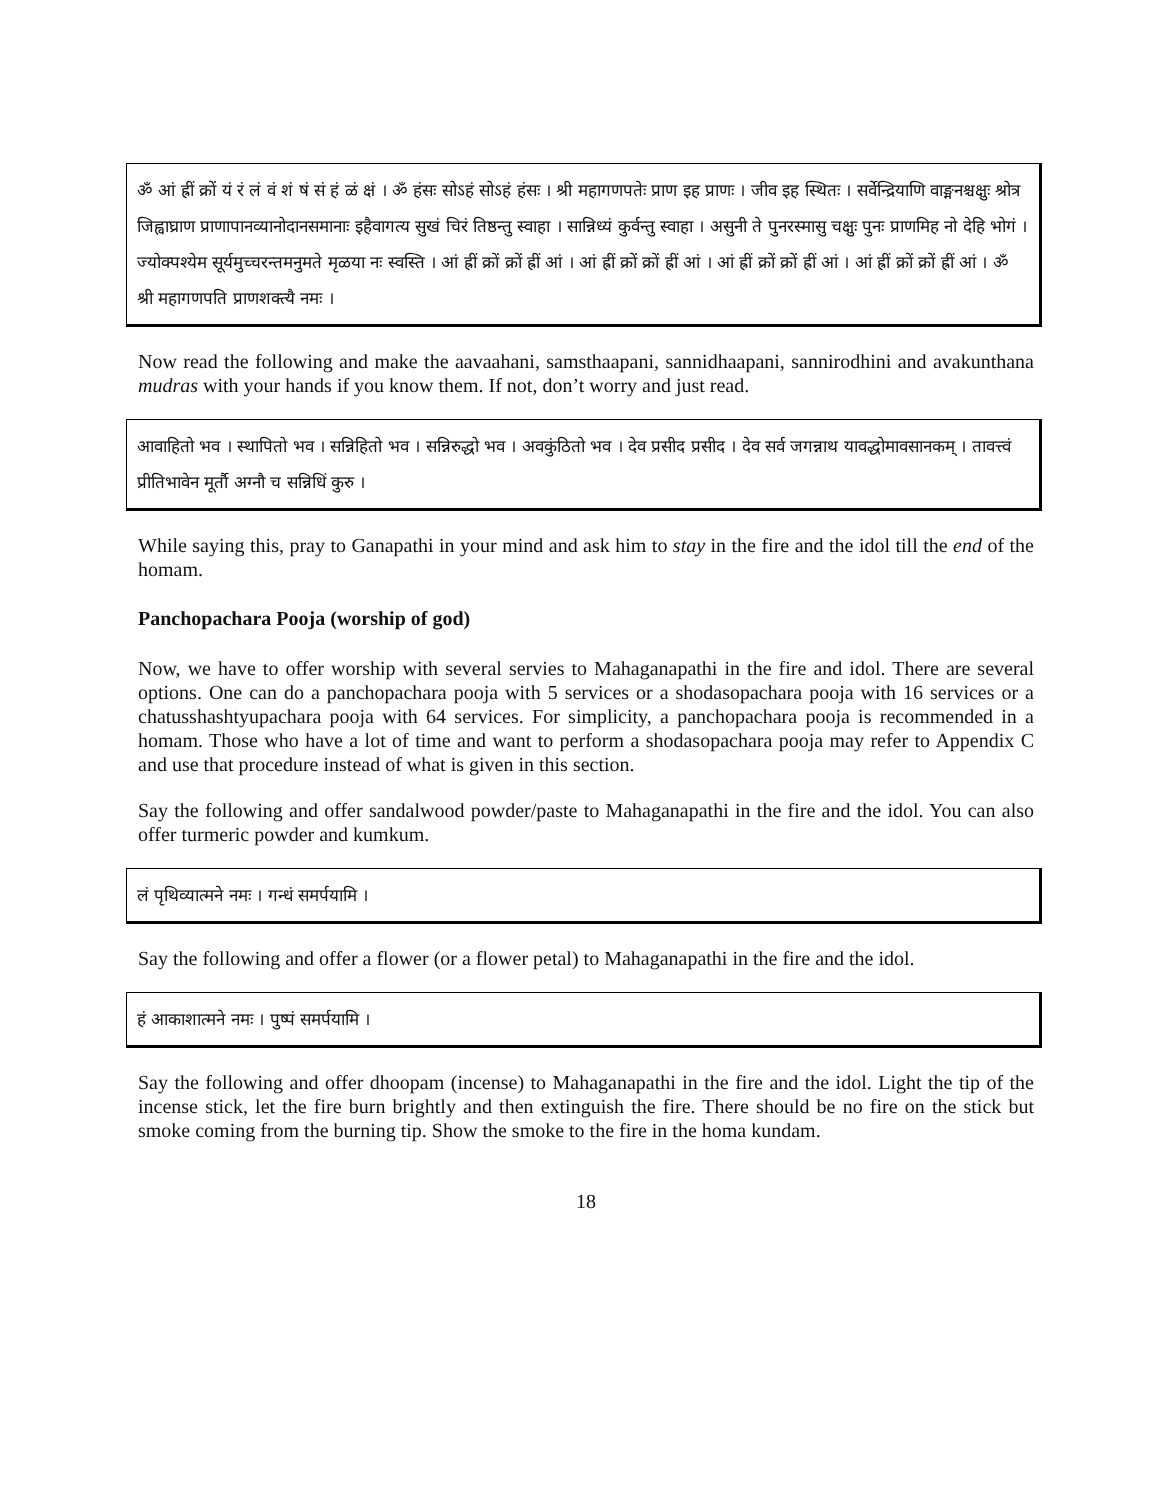ॐ आं ह्रीं क्रों यं रं लं वं शं षं सं हं ळं क्षं । ॐ हंसः सोऽहं सोऽहं हंसः । श्री महागणपतेः प्राण इह प्राणः । जीव इह स्थितः । सर्वेन्द्रियाणि वाङ्मनश्चक्षुः श्रोत्र जिह्वाघ्राण प्राणापानव्यानोदानसमानाः इहैवागत्य सुखं चिरं तिष्ठन्तु स्वाहा । सान्निध्यं कुर्वन्तु स्वाहा । असुनी ते पुनरस्मासु चक्षुः पुनः प्राणमिह नो देहि भोगं । ज्योक्पश्येम सूर्यमुच्चरन्तमनुमते मृळया नः स्वस्ति । आं ह्रीं क्रों क्रों ह्रीं आं । आं ह्रीं क्रों क्रों ह्रीं आं । आं ह्रीं क्रों क्रों ह्रीं आं । आं ह्रीं क्रों क्रों ह्रीं आं । ॐ श्री महागणपति प्राणशक्त्यै नमः ।
Now read the following and make the aavaahani, samsthaapani, sannidhaapani, sannirodhini and avakunthana mudras with your hands if you know them. If not, don’t worry and just read.
आवाहितो भव । स्थापितो भव । सन्निहितो भव । सन्निरुद्धो भव । अवकुंठितो भव । देव प्रसीद प्रसीद । देव सर्व जगन्नाथ यावद्धोमावसानकम् । तावत्त्वं प्रीतिभावेन मूर्तौ अग्नौ च सन्निधिं कुरु ।
While saying this, pray to Ganapathi in your mind and ask him to stay in the fire and the idol till the end of the homam.
Panchopachara Pooja (worship of god)
Now, we have to offer worship with several servies to Mahaganapathi in the fire and idol. There are several options. One can do a panchopachara pooja with 5 services or a shodasopachara pooja with 16 services or a chatusshashtyupachara pooja with 64 services. For simplicity, a panchopachara pooja is recommended in a homam. Those who have a lot of time and want to perform a shodasopachara pooja may refer to Appendix C and use that procedure instead of what is given in this section.
Say the following and offer sandalwood powder/paste to Mahaganapathi in the fire and the idol. You can also offer turmeric powder and kumkum.
लं पृथिव्यात्मने नमः । गन्धं समर्पयामि ।
Say the following and offer a flower (or a flower petal) to Mahaganapathi in the fire and the idol.
हं आकाशात्मने नमः । पुष्पं समर्पयामि ।
Say the following and offer dhoopam (incense) to Mahaganapathi in the fire and the idol. Light the tip of the incense stick, let the fire burn brightly and then extinguish the fire. There should be no fire on the stick but smoke coming from the burning tip. Show the smoke to the fire in the homa kundam.
18